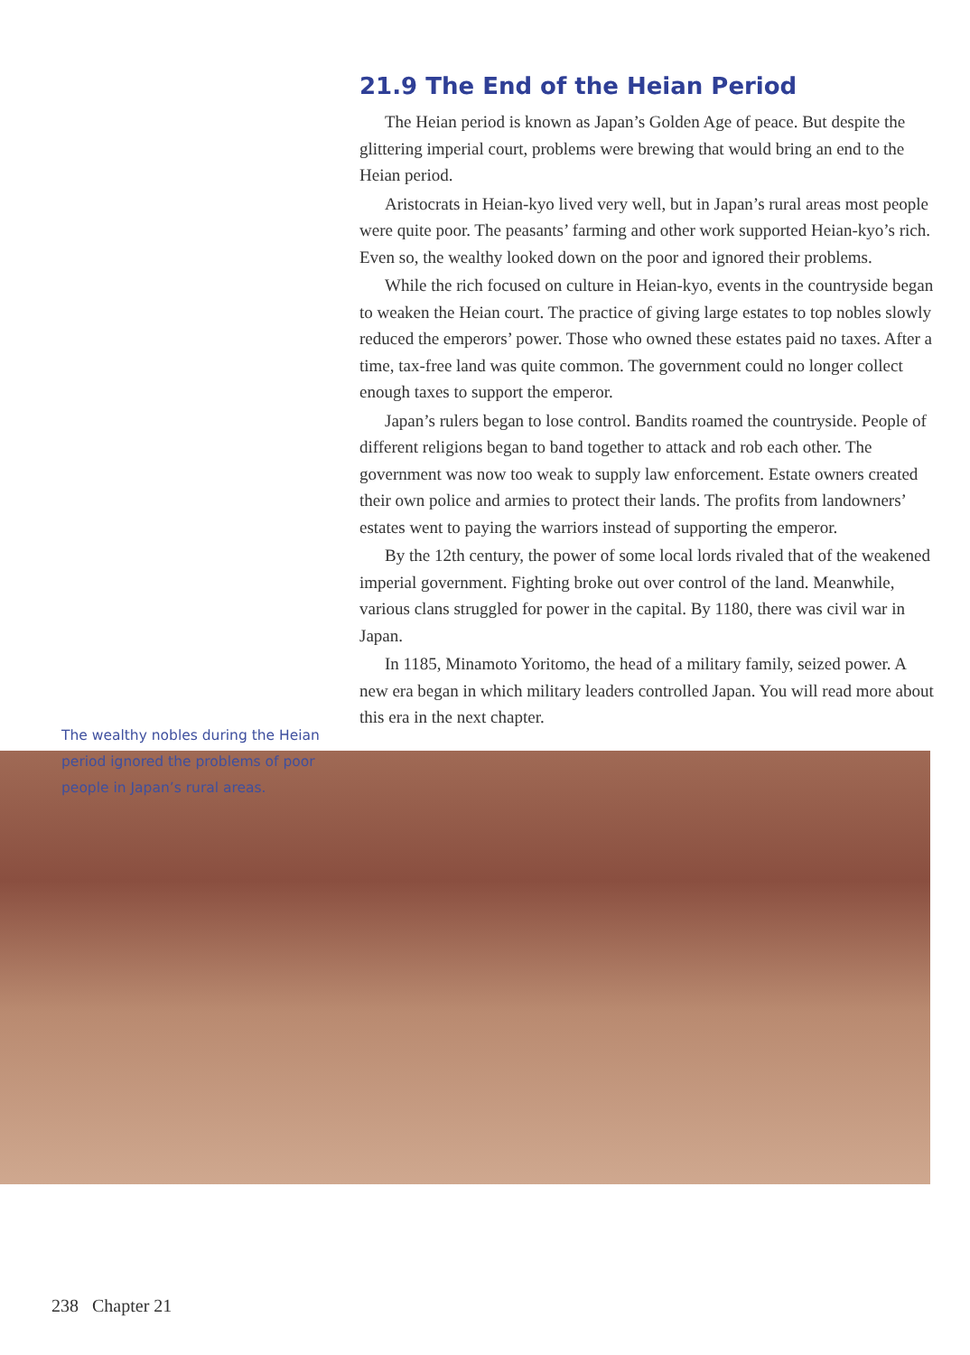The wealthy nobles during the Heian period ignored the problems of poor people in Japan’s rural areas.
21.9 The End of the Heian Period
The Heian period is known as Japan’s Golden Age of peace. But despite the glittering imperial court, problems were brewing that would bring an end to the Heian period.
Aristocrats in Heian-kyo lived very well, but in Japan’s rural areas most people were quite poor. The peasants’ farming and other work supported Heian-kyo’s rich. Even so, the wealthy looked down on the poor and ignored their problems.
While the rich focused on culture in Heian-kyo, events in the countryside began to weaken the Heian court. The practice of giving large estates to top nobles slowly reduced the emperors’ power. Those who owned these estates paid no taxes. After a time, tax-free land was quite common. The government could no longer collect enough taxes to support the emperor.
Japan’s rulers began to lose control. Bandits roamed the countryside. People of different religions began to band together to attack and rob each other. The government was now too weak to supply law enforcement. Estate owners created their own police and armies to protect their lands. The profits from landowners’ estates went to paying the warriors instead of supporting the emperor.
By the 12th century, the power of some local lords rivaled that of the weakened imperial government. Fighting broke out over control of the land. Meanwhile, various clans struggled for power in the capital. By 1180, there was civil war in Japan.
In 1185, Minamoto Yoritomo, the head of a military family, seized power. A new era began in which military leaders controlled Japan. You will read more about this era in the next chapter.
238 Chapter 21